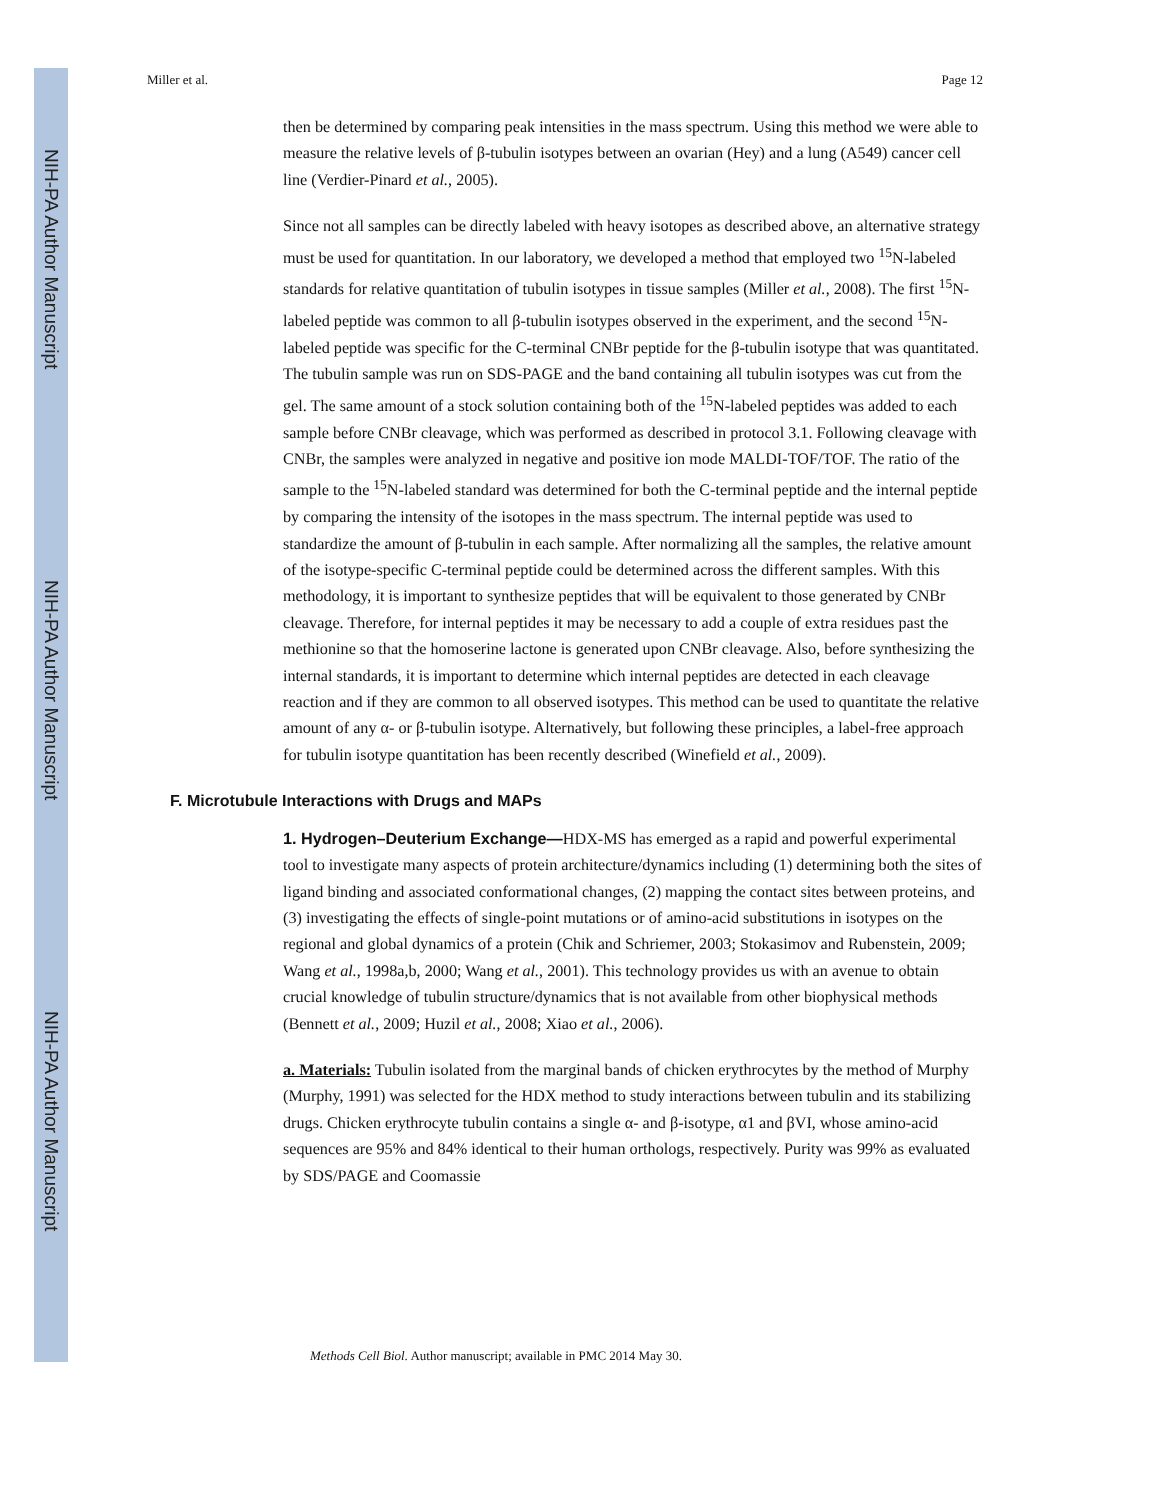NIH-PA Author Manuscript
NIH-PA Author Manuscript
NIH-PA Author Manuscript
Miller et al. Page 12
then be determined by comparing peak intensities in the mass spectrum. Using this method we were able to measure the relative levels of β-tubulin isotypes between an ovarian (Hey) and a lung (A549) cancer cell line (Verdier-Pinard et al., 2005).
Since not all samples can be directly labeled with heavy isotopes as described above, an alternative strategy must be used for quantitation. In our laboratory, we developed a method that employed two <sup>15</sup>N-labeled standards for relative quantitation of tubulin isotypes in tissue samples (Miller et al., 2008). The first <sup>15</sup>N-labeled peptide was common to all β-tubulin isotypes observed in the experiment, and the second <sup>15</sup>N-labeled peptide was specific for the C-terminal CNBr peptide for the β-tubulin isotype that was quantitated. The tubulin sample was run on SDS-PAGE and the band containing all tubulin isotypes was cut from the gel. The same amount of a stock solution containing both of the <sup>15</sup>N-labeled peptides was added to each sample before CNBr cleavage, which was performed as described in protocol 3.1. Following cleavage with CNBr, the samples were analyzed in negative and positive ion mode MALDI-TOF/TOF. The ratio of the sample to the <sup>15</sup>N-labeled standard was determined for both the C-terminal peptide and the internal peptide by comparing the intensity of the isotopes in the mass spectrum. The internal peptide was used to standardize the amount of β-tubulin in each sample. After normalizing all the samples, the relative amount of the isotype-specific C-terminal peptide could be determined across the different samples. With this methodology, it is important to synthesize peptides that will be equivalent to those generated by CNBr cleavage. Therefore, for internal peptides it may be necessary to add a couple of extra residues past the methionine so that the homoserine lactone is generated upon CNBr cleavage. Also, before synthesizing the internal standards, it is important to determine which internal peptides are detected in each cleavage reaction and if they are common to all observed isotypes. This method can be used to quantitate the relative amount of any α- or β-tubulin isotype. Alternatively, but following these principles, a label-free approach for tubulin isotype quantitation has been recently described (Winefield et al., 2009).
F. Microtubule Interactions with Drugs and MAPs
1. Hydrogen–Deuterium Exchange—HDX-MS has emerged as a rapid and powerful experimental tool to investigate many aspects of protein architecture/dynamics including (1) determining both the sites of ligand binding and associated conformational changes, (2) mapping the contact sites between proteins, and (3) investigating the effects of single-point mutations or of amino-acid substitutions in isotypes on the regional and global dynamics of a protein (Chik and Schriemer, 2003; Stokasimov and Rubenstein, 2009; Wang et al., 1998a,b, 2000; Wang et al., 2001). This technology provides us with an avenue to obtain crucial knowledge of tubulin structure/dynamics that is not available from other biophysical methods (Bennett et al., 2009; Huzil et al., 2008; Xiao et al., 2006).
a. Materials: Tubulin isolated from the marginal bands of chicken erythrocytes by the method of Murphy (Murphy, 1991) was selected for the HDX method to study interactions between tubulin and its stabilizing drugs. Chicken erythrocyte tubulin contains a single α- and β-isotype, α1 and βVI, whose amino-acid sequences are 95% and 84% identical to their human orthologs, respectively. Purity was 99% as evaluated by SDS/PAGE and Coomassie
Methods Cell Biol. Author manuscript; available in PMC 2014 May 30.